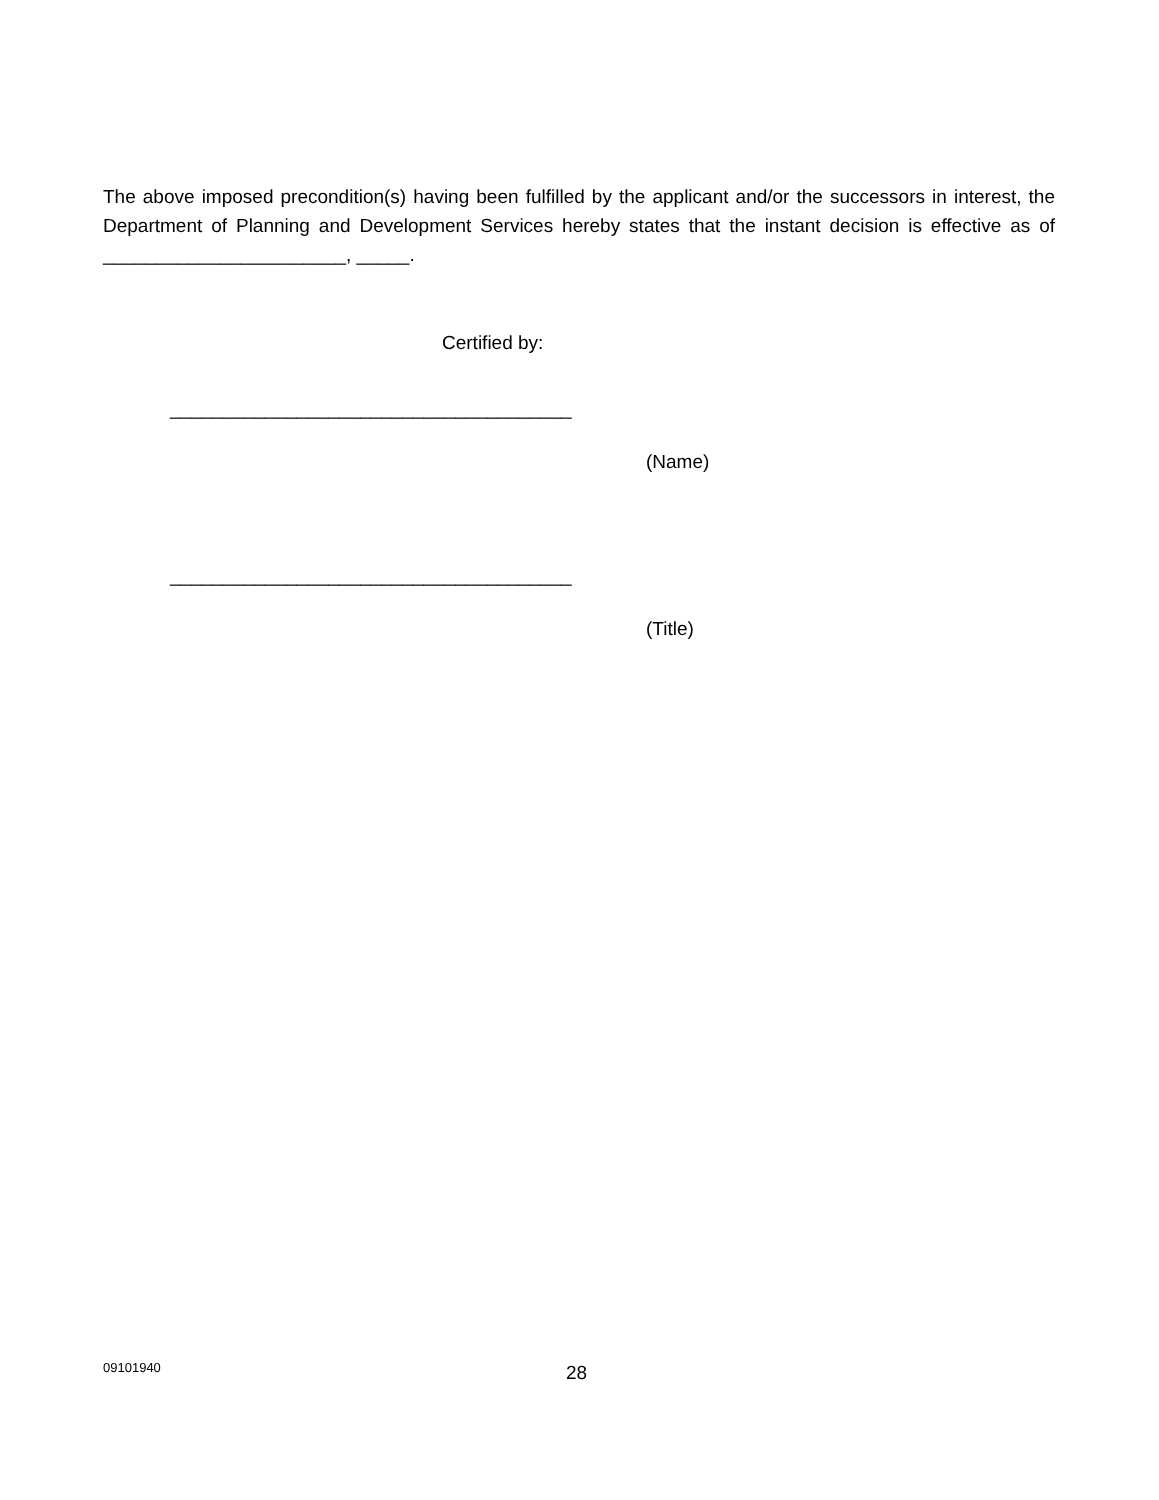The above imposed precondition(s) having been fulfilled by the applicant and/or the successors in interest, the Department of Planning and Development Services hereby states that the instant decision is effective as of _______________________, _____.
Certified by:
______________________________________
(Name)
______________________________________
(Title)
09101940 28